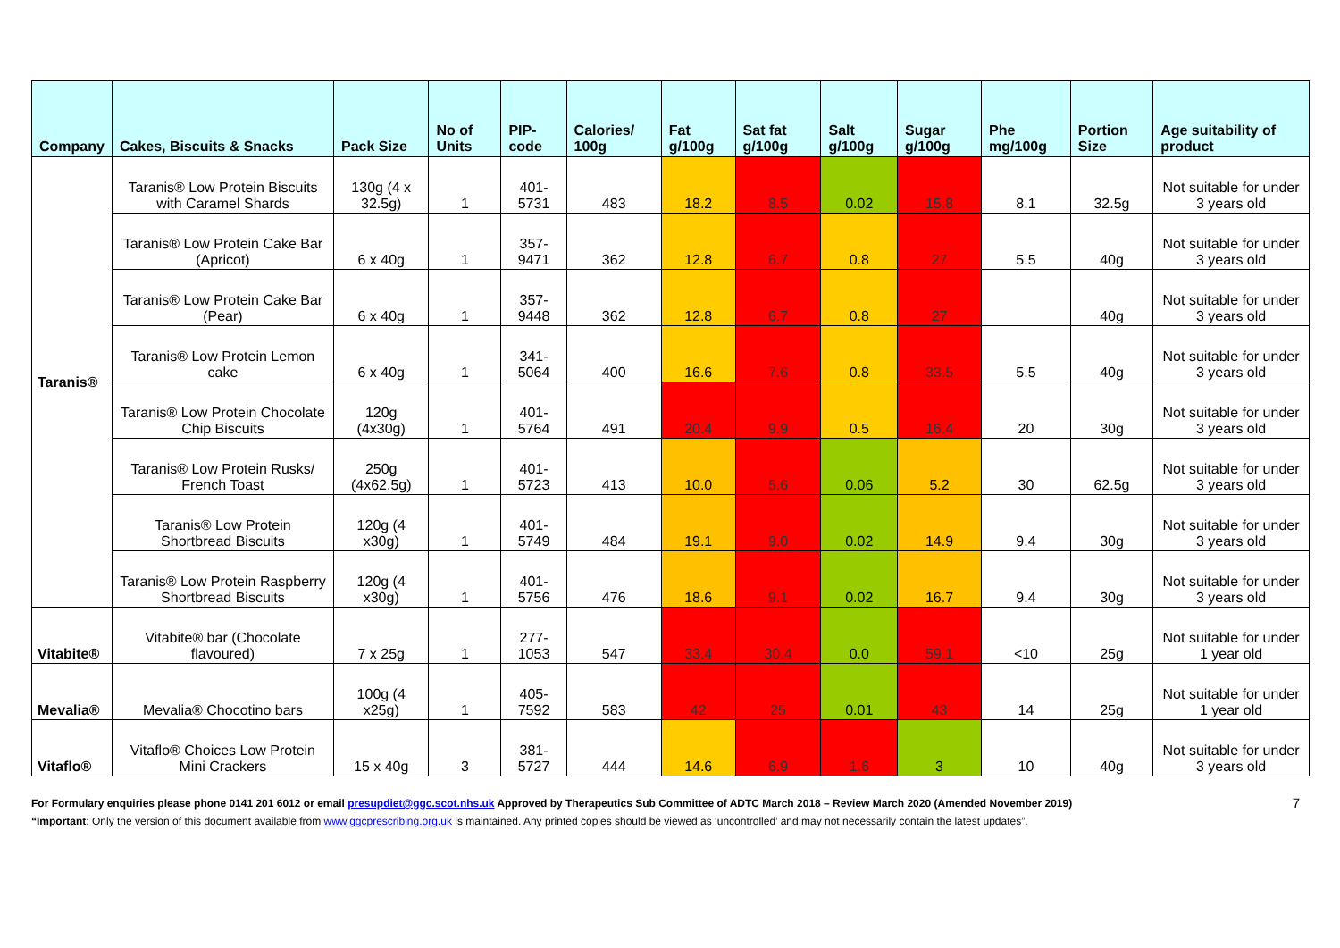| Company | Cakes, Biscuits & Snacks | Pack Size | No of Units | PIP- code | Calories/ 100g | Fat g/100g | Sat fat g/100g | Salt g/100g | Sugar g/100g | Phe mg/100g | Portion Size | Age suitability of product |
| --- | --- | --- | --- | --- | --- | --- | --- | --- | --- | --- | --- | --- |
| Taranis® | Taranis® Low Protein Biscuits with Caramel Shards | 130g (4 x 32.5g) | 1 | 401-5731 | 483 | 18.2 | 8.5 | 0.02 | 15.8 | 8.1 | 32.5g | Not suitable for under 3 years old |
| | Taranis® Low Protein Cake Bar (Apricot) | 6 x 40g | 1 | 357-9471 | 362 | 12.8 | 6.7 | 0.8 | 27 | 5.5 | 40g | Not suitable for under 3 years old |
| | Taranis® Low Protein Cake Bar (Pear) | 6 x 40g | 1 | 357-9448 | 362 | 12.8 | 6.7 | 0.8 | 27 | | 40g | Not suitable for under 3 years old |
| | Taranis® Low Protein Lemon cake | 6 x 40g | 1 | 341-5064 | 400 | 16.6 | 7.6 | 0.8 | 33.5 | 5.5 | 40g | Not suitable for under 3 years old |
| | Taranis® Low Protein Chocolate Chip Biscuits | 120g (4x30g) | 1 | 401-5764 | 491 | 20.4 | 9.9 | 0.5 | 16.4 | 20 | 30g | Not suitable for under 3 years old |
| | Taranis® Low Protein Rusks/ French Toast | 250g (4x62.5g) | 1 | 401-5723 | 413 | 10.0 | 5.6 | 0.06 | 5.2 | 30 | 62.5g | Not suitable for under 3 years old |
| | Taranis® Low Protein Shortbread Biscuits | 120g (4 x30g) | 1 | 401-5749 | 484 | 19.1 | 9.0 | 0.02 | 14.9 | 9.4 | 30g | Not suitable for under 3 years old |
| | Taranis® Low Protein Raspberry Shortbread Biscuits | 120g (4 x30g) | 1 | 401-5756 | 476 | 18.6 | 9.1 | 0.02 | 16.7 | 9.4 | 30g | Not suitable for under 3 years old |
| Vitabite® | Vitabite® bar (Chocolate flavoured) | 7 x 25g | 1 | 277-1053 | 547 | 33.4 | 30.4 | 0.0 | 59.1 | <10 | 25g | Not suitable for under 1 year old |
| Mevalia® | Mevalia® Chocotino bars | 100g (4 x25g) | 1 | 405-7592 | 583 | 42 | 25 | 0.01 | 43 | 14 | 25g | Not suitable for under 1 year old |
| Vitaflo® | Vitaflo® Choices Low Protein Mini Crackers | 15 x 40g | 3 | 381-5727 | 444 | 14.6 | 6.9 | 1.6 | 3 | 10 | 40g | Not suitable for under 3 years old |
7 For Formulary enquiries please phone 0141 201 6012 or email presupdiet@ggc.scot.nhs.uk Approved by Therapeutics Sub Committee of ADTC March 2018 – Review March 2020 (Amended November 2019)
“Important: Only the version of this document available from www.ggcprescribing.org.uk is maintained. Any printed copies should be viewed as ‘uncontrolled’ and may not necessarily contain the latest updates”.